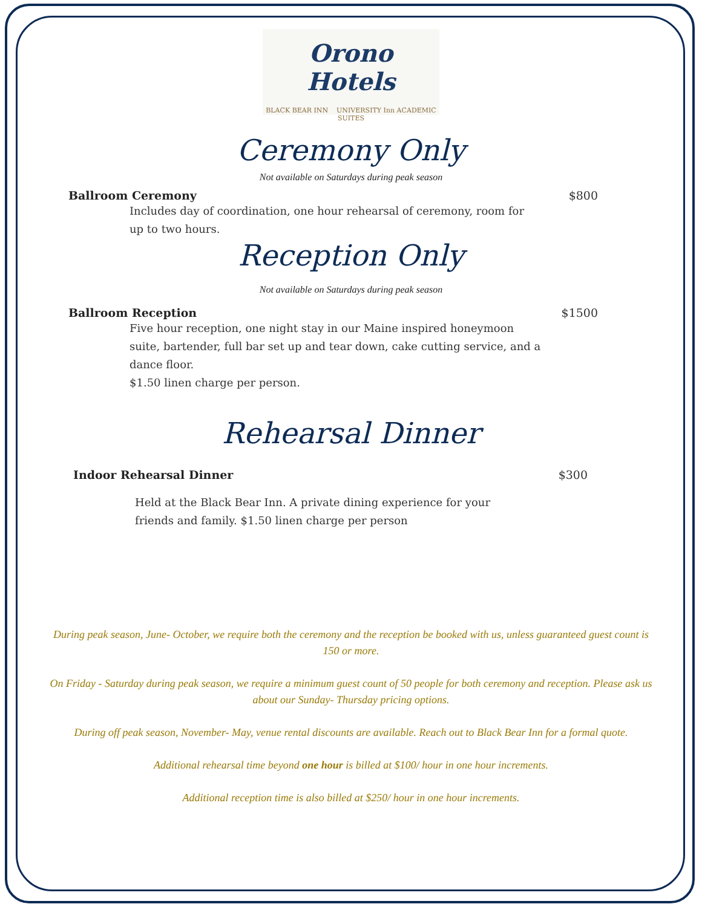Orono Hotels
BLACK BEAR INN UNIVERSITY Inn ACADEMIC SUITES
Ceremony Only
Not available on Saturdays during peak season
Ballroom Ceremony $800
Includes day of coordination, one hour rehearsal of ceremony, room for up to two hours.
Reception Only
Not available on Saturdays during peak season
Ballroom Reception $1500
Five hour reception, one night stay in our Maine inspired honeymoon suite, bartender, full bar set up and tear down, cake cutting service, and a dance floor.
$1.50 linen charge per person.
Rehearsal Dinner
Indoor Rehearsal Dinner $300
Held at the Black Bear Inn. A private dining experience for your friends and family. $1.50 linen charge per person
During peak season, June- October, we require both the ceremony and the reception be booked with us, unless guaranteed guest count is 150 or more.
On Friday - Saturday during peak season, we require a minimum guest count of 50 people for both ceremony and reception. Please ask us about our Sunday- Thursday pricing options.
During off peak season, November- May, venue rental discounts are available. Reach out to Black Bear Inn for a formal quote.
Additional rehearsal time beyond one hour is billed at $100/ hour in one hour increments.
Additional reception time is also billed at $250/ hour in one hour increments.